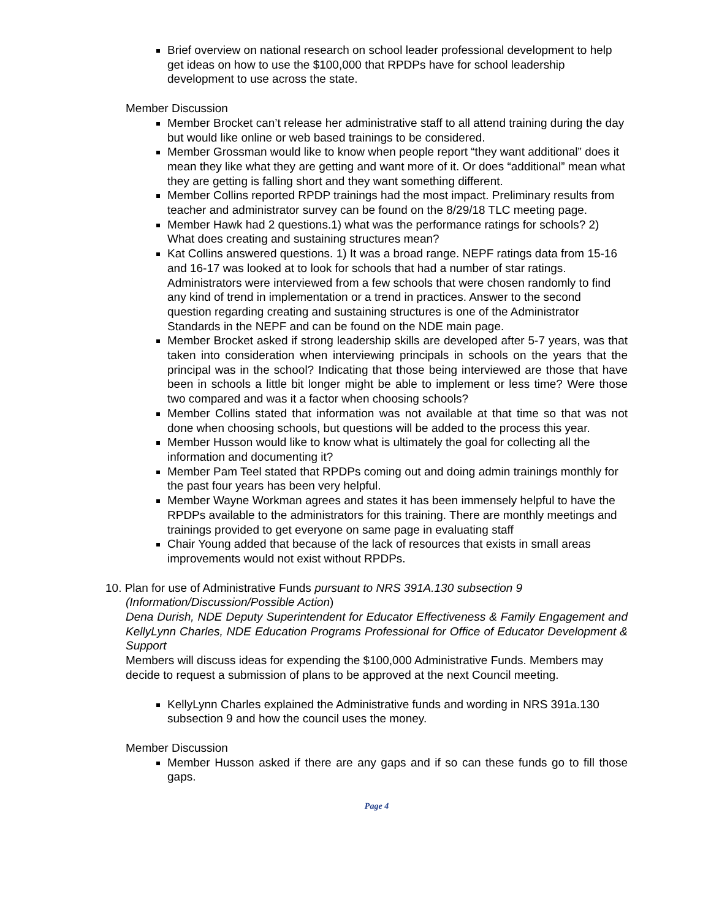Brief overview on national research on school leader professional development to help get ideas on how to use the $100,000 that RPDPs have for school leadership development to use across the state.
Member Discussion
Member Brocket can’t release her administrative staff to all attend training during the day but would like online or web based trainings to be considered.
Member Grossman would like to know when people report “they want additional” does it mean they like what they are getting and want more of it. Or does “additional” mean what they are getting is falling short and they want something different.
Member Collins reported RPDP trainings had the most impact. Preliminary results from teacher and administrator survey can be found on the 8/29/18 TLC meeting page.
Member Hawk had 2 questions.1) what was the performance ratings for schools? 2) What does creating and sustaining structures mean?
Kat Collins answered questions. 1) It was a broad range. NEPF ratings data from 15-16 and 16-17 was looked at to look for schools that had a number of star ratings. Administrators were interviewed from a few schools that were chosen randomly to find any kind of trend in implementation or a trend in practices. Answer to the second question regarding creating and sustaining structures is one of the Administrator Standards in the NEPF and can be found on the NDE main page.
Member Brocket asked if strong leadership skills are developed after 5-7 years, was that taken into consideration when interviewing principals in schools on the years that the principal was in the school? Indicating that those being interviewed are those that have been in schools a little bit longer might be able to implement or less time? Were those two compared and was it a factor when choosing schools?
Member Collins stated that information was not available at that time so that was not done when choosing schools, but questions will be added to the process this year.
Member Husson would like to know what is ultimately the goal for collecting all the information and documenting it?
Member Pam Teel stated that RPDPs coming out and doing admin trainings monthly for the past four years has been very helpful.
Member Wayne Workman agrees and states it has been immensely helpful to have the RPDPs available to the administrators for this training. There are monthly meetings and trainings provided to get everyone on same page in evaluating staff
Chair Young added that because of the lack of resources that exists in small areas improvements would not exist without RPDPs.
10. Plan for use of Administrative Funds pursuant to NRS 391A.130 subsection 9
(Information/Discussion/Possible Action)
Dena Durish, NDE Deputy Superintendent for Educator Effectiveness & Family Engagement and KellyLynn Charles, NDE Education Programs Professional for Office of Educator Development & Support
Members will discuss ideas for expending the $100,000 Administrative Funds. Members may decide to request a submission of plans to be approved at the next Council meeting.
KellyLynn Charles explained the Administrative funds and wording in NRS 391a.130 subsection 9 and how the council uses the money.
Member Discussion
Member Husson asked if there are any gaps and if so can these funds go to fill those gaps.
Page 4